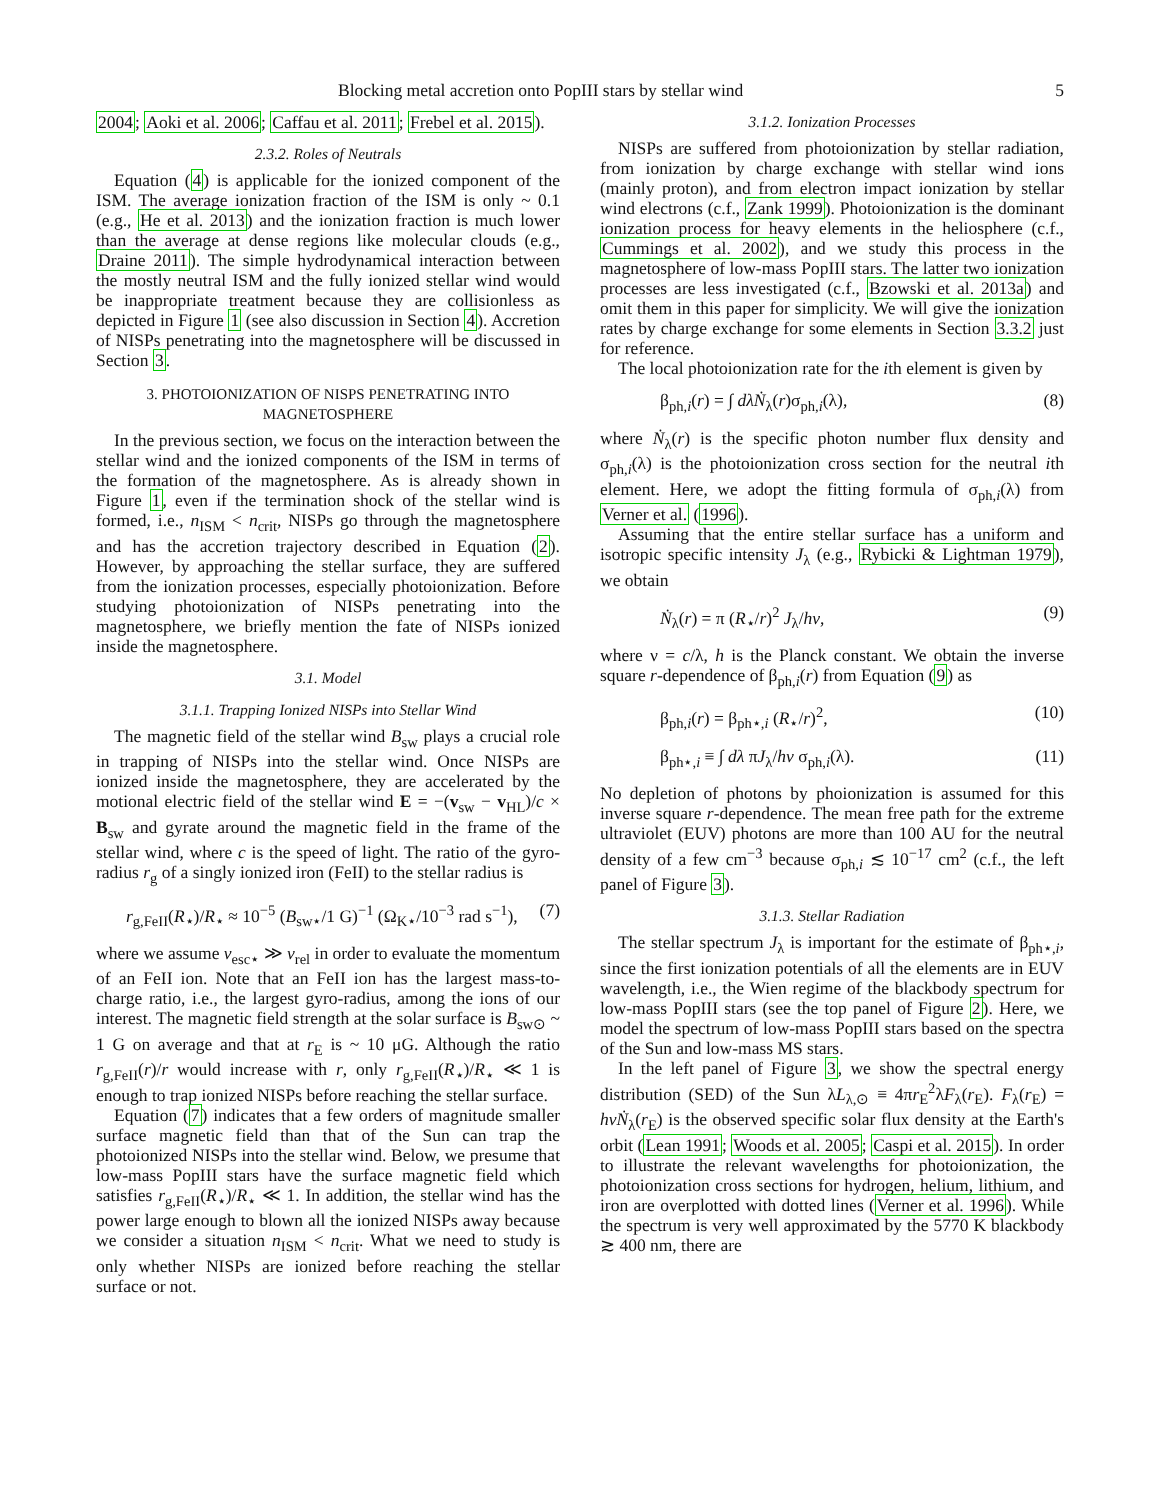Blocking metal accretion onto PopIII stars by stellar wind 5
2004; Aoki et al. 2006; Caffau et al. 2011; Frebel et al. 2015).
2.3.2. Roles of Neutrals
Equation (4) is applicable for the ionized component of the ISM. The average ionization fraction of the ISM is only ~ 0.1 (e.g., He et al. 2013) and the ionization fraction is much lower than the average at dense regions like molecular clouds (e.g., Draine 2011). The simple hydrodynamical interaction between the mostly neutral ISM and the fully ionized stellar wind would be inappropriate treatment because they are collisionless as depicted in Figure 1 (see also discussion in Section 4). Accretion of NISPs penetrating into the magnetosphere will be discussed in Section 3.
3. PHOTOIONIZATION OF NISPS PENETRATING INTO MAGNETOSPHERE
In the previous section, we focus on the interaction between the stellar wind and the ionized components of the ISM in terms of the formation of the magnetosphere. As is already shown in Figure 1, even if the termination shock of the stellar wind is formed, i.e., n<sub>ISM</sub> < n<sub>crit</sub>, NISPs go through the magnetosphere and has the accretion trajectory described in Equation (2). However, by approaching the stellar surface, they are suffered from the ionization processes, especially photoionization. Before studying photoionization of NISPs penetrating into the magnetosphere, we briefly mention the fate of NISPs ionized inside the magnetosphere.
3.1. Model
3.1.1. Trapping Ionized NISPs into Stellar Wind
The magnetic field of the stellar wind B<sub>sw</sub> plays a crucial role in trapping of NISPs into the stellar wind. Once NISPs are ionized inside the magnetosphere, they are accelerated by the motional electric field of the stellar wind E = −(v<sub>sw</sub> − v<sub>HL</sub>)/c × B<sub>sw</sub> and gyrate around the magnetic field in the frame of the stellar wind, where c is the speed of light. The ratio of the gyro-radius r<sub>g</sub> of a singly ionized iron (FeII) to the stellar radius is
r<sub>g,FeII</sub>(R<sub>⋆</sub>)/R<sub>⋆</sub> ≈ 10<sup>−5</sup> (B<sub>sw⋆</sub>/1 G)<sup>−1</sup> (Ω<sub>K⋆</sub>/10<sup>−3</sup> rad s<sup>−1</sup>), (7)
where we assume v<sub>esc⋆</sub> ≫ v<sub>rel</sub> in order to evaluate the momentum of an FeII ion. Note that an FeII ion has the largest mass-to-charge ratio, i.e., the largest gyro-radius, among the ions of our interest. The magnetic field strength at the solar surface is B<sub>sw⊙</sub> ~ 1 G on average and that at r<sub>E</sub> is ~ 10 μG. Although the ratio r<sub>g,FeII</sub>(r)/r would increase with r, only r<sub>g,FeII</sub>(R<sub>⋆</sub>)/R<sub>⋆</sub> ≪ 1 is enough to trap ionized NISPs before reaching the stellar surface.
Equation (7) indicates that a few orders of magnitude smaller surface magnetic field than that of the Sun can trap the photoionized NISPs into the stellar wind. Below, we presume that low-mass PopIII stars have the surface magnetic field which satisfies r<sub>g,FeII</sub>(R<sub>⋆</sub>)/R<sub>⋆</sub> ≪ 1. In addition, the stellar wind has the power large enough to blown all the ionized NISPs away because we consider a situation n<sub>ISM</sub> < n<sub>crit</sub>. What we need to study is only whether NISPs are ionized before reaching the stellar surface or not.
3.1.2. Ionization Processes
NISPs are suffered from photoionization by stellar radiation, from ionization by charge exchange with stellar wind ions (mainly proton), and from electron impact ionization by stellar wind electrons (c.f., Zank 1999). Photoionization is the dominant ionization process for heavy elements in the heliosphere (c.f., Cummings et al. 2002), and we study this process in the magnetosphere of low-mass PopIII stars. The latter two ionization processes are less investigated (c.f., Bzowski et al. 2013a) and omit them in this paper for simplicity. We will give the ionization rates by charge exchange for some elements in Section 3.3.2 just for reference.
The local photoionization rate for the ith element is given by
β<sub>ph,i</sub>(r) = ∫ dλṄ<sub>λ</sub>(r)σ<sub>ph,i</sub>(λ), (8)
where Ṅ<sub>λ</sub>(r) is the specific photon number flux density and σ<sub>ph,i</sub>(λ) is the photoionization cross section for the neutral ith element. Here, we adopt the fitting formula of σ<sub>ph,i</sub>(λ) from Verner et al. (1996).
Assuming that the entire stellar surface has a uniform and isotropic specific intensity J<sub>λ</sub> (e.g., Rybicki & Lightman 1979), we obtain
Ṅ<sub>λ</sub>(r) = π (R<sub>⋆</sub>/r)<sup>2</sup> J<sub>λ</sub>/hν, (9)
where ν = c/λ, h is the Planck constant. We obtain the inverse square r-dependence of β<sub>ph,i</sub>(r) from Equation (9) as
β<sub>ph,i</sub>(r) = β<sub>ph⋆,i</sub> (R<sub>⋆</sub>/r)<sup>2</sup>, (10)
β<sub>ph⋆,i</sub> ≡ ∫ dλ πJ<sub>λ</sub>/hν σ<sub>ph,i</sub>(λ). (11)
No depletion of photons by phoionization is assumed for this inverse square r-dependence. The mean free path for the extreme ultraviolet (EUV) photons are more than 100 AU for the neutral density of a few cm<sup>−3</sup> because σ<sub>ph,i</sub> ≲ 10<sup>−17</sup> cm<sup>2</sup> (c.f., the left panel of Figure 3).
3.1.3. Stellar Radiation
The stellar spectrum J<sub>λ</sub> is important for the estimate of β<sub>ph⋆,i</sub>, since the first ionization potentials of all the elements are in EUV wavelength, i.e., the Wien regime of the blackbody spectrum for low-mass PopIII stars (see the top panel of Figure 2). Here, we model the spectrum of low-mass PopIII stars based on the spectra of the Sun and low-mass MS stars.
In the left panel of Figure 3, we show the spectral energy distribution (SED) of the Sun λL<sub>λ,⊙</sub> ≡ 4πr<sub>E</sub><sup>2</sup>λF<sub>λ</sub>(r<sub>E</sub>). F<sub>λ</sub>(r<sub>E</sub>) = hνṄ<sub>λ</sub>(r<sub>E</sub>) is the observed specific solar flux density at the Earth's orbit (Lean 1991; Woods et al. 2005; Caspi et al. 2015). In order to illustrate the relevant wavelengths for photoionization, the photoionization cross sections for hydrogen, helium, lithium, and iron are overplotted with dotted lines (Verner et al. 1996). While the spectrum is very well approximated by the 5770 K blackbody ≳ 400 nm, there are